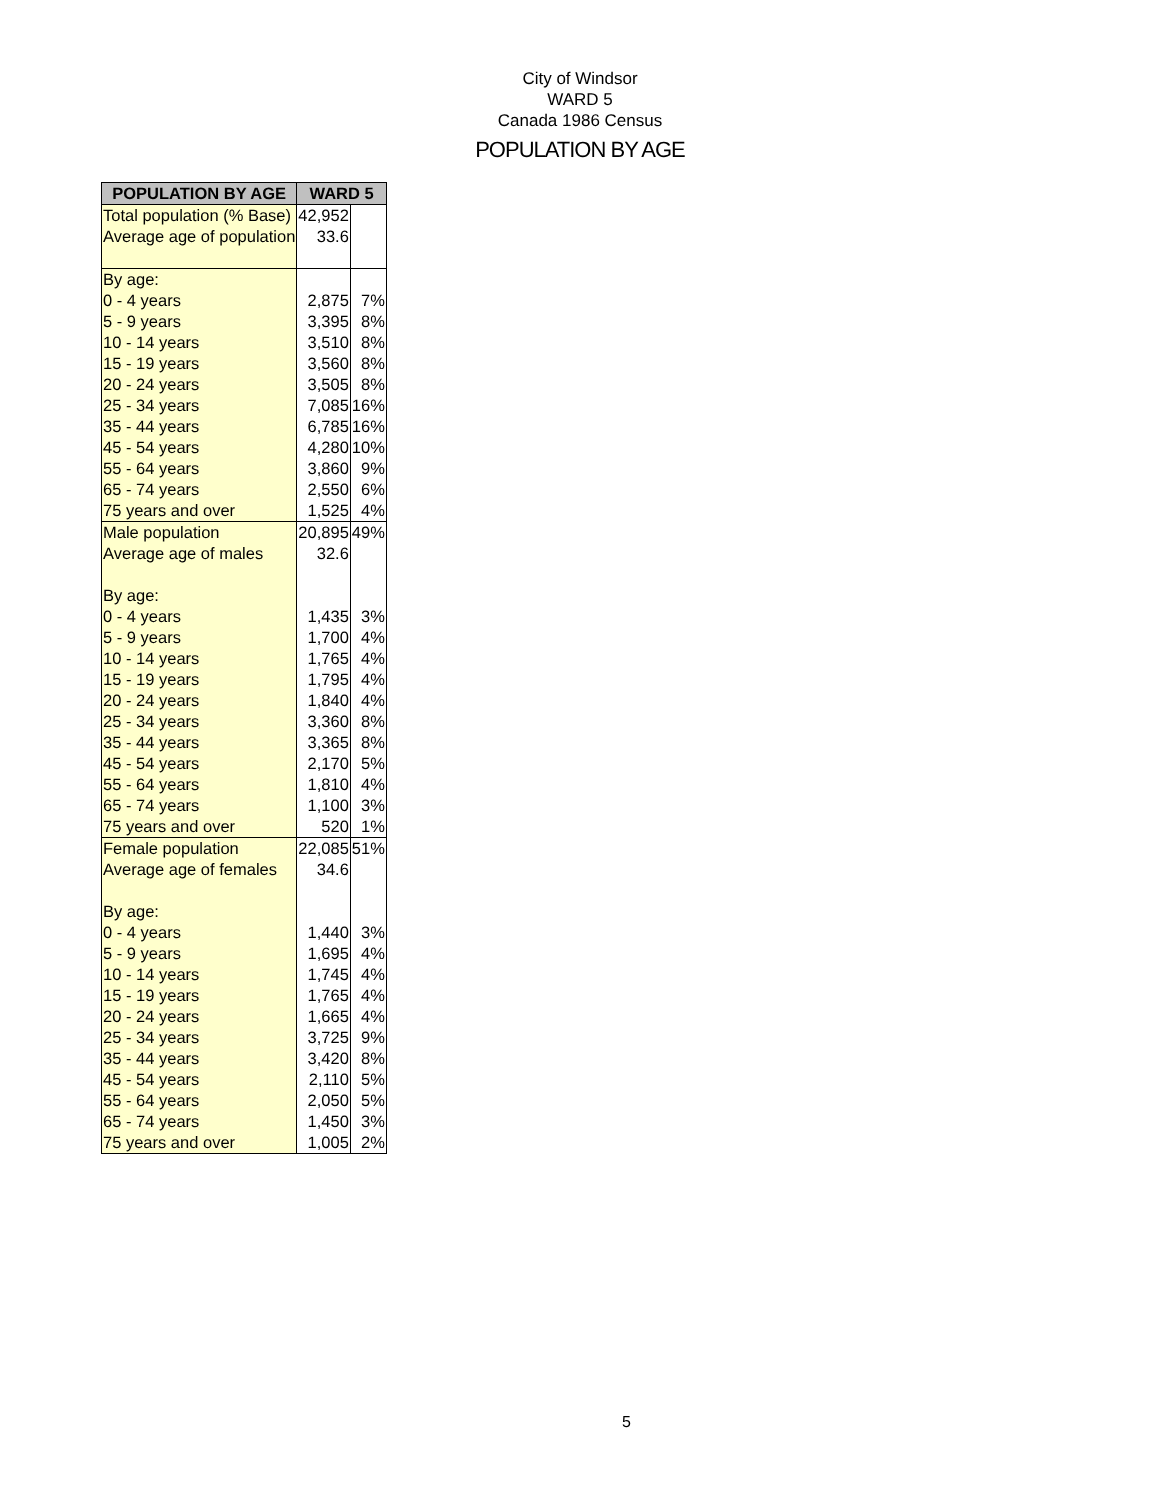City of Windsor
WARD 5
Canada 1986 Census
POPULATION BY AGE
| POPULATION BY AGE | WARD 5 | |
| --- | --- | --- |
| Total population (% Base) | 42,952 | |
| Average age of population | 33.6 | |
| By age: | | |
| 0 - 4 years | 2,875 | 7% |
| 5 - 9 years | 3,395 | 8% |
| 10 - 14 years | 3,510 | 8% |
| 15 - 19 years | 3,560 | 8% |
| 20 - 24 years | 3,505 | 8% |
| 25 - 34 years | 7,085 | 16% |
| 35 - 44 years | 6,785 | 16% |
| 45 - 54 years | 4,280 | 10% |
| 55 - 64 years | 3,860 | 9% |
| 65 - 74 years | 2,550 | 6% |
| 75 years and over | 1,525 | 4% |
| Male population | 20,895 | 49% |
| Average age of males | 32.6 | |
| By age: | | |
| 0 - 4 years | 1,435 | 3% |
| 5 - 9 years | 1,700 | 4% |
| 10 - 14 years | 1,765 | 4% |
| 15 - 19 years | 1,795 | 4% |
| 20 - 24 years | 1,840 | 4% |
| 25 - 34 years | 3,360 | 8% |
| 35 - 44 years | 3,365 | 8% |
| 45 - 54 years | 2,170 | 5% |
| 55 - 64 years | 1,810 | 4% |
| 65 - 74 years | 1,100 | 3% |
| 75 years and over | 520 | 1% |
| Female population | 22,085 | 51% |
| Average age of females | 34.6 | |
| By age: | | |
| 0 - 4 years | 1,440 | 3% |
| 5 - 9 years | 1,695 | 4% |
| 10 - 14 years | 1,745 | 4% |
| 15 - 19 years | 1,765 | 4% |
| 20 - 24 years | 1,665 | 4% |
| 25 - 34 years | 3,725 | 9% |
| 35 - 44 years | 3,420 | 8% |
| 45 - 54 years | 2,110 | 5% |
| 55 - 64 years | 2,050 | 5% |
| 65 - 74 years | 1,450 | 3% |
| 75 years and over | 1,005 | 2% |
5